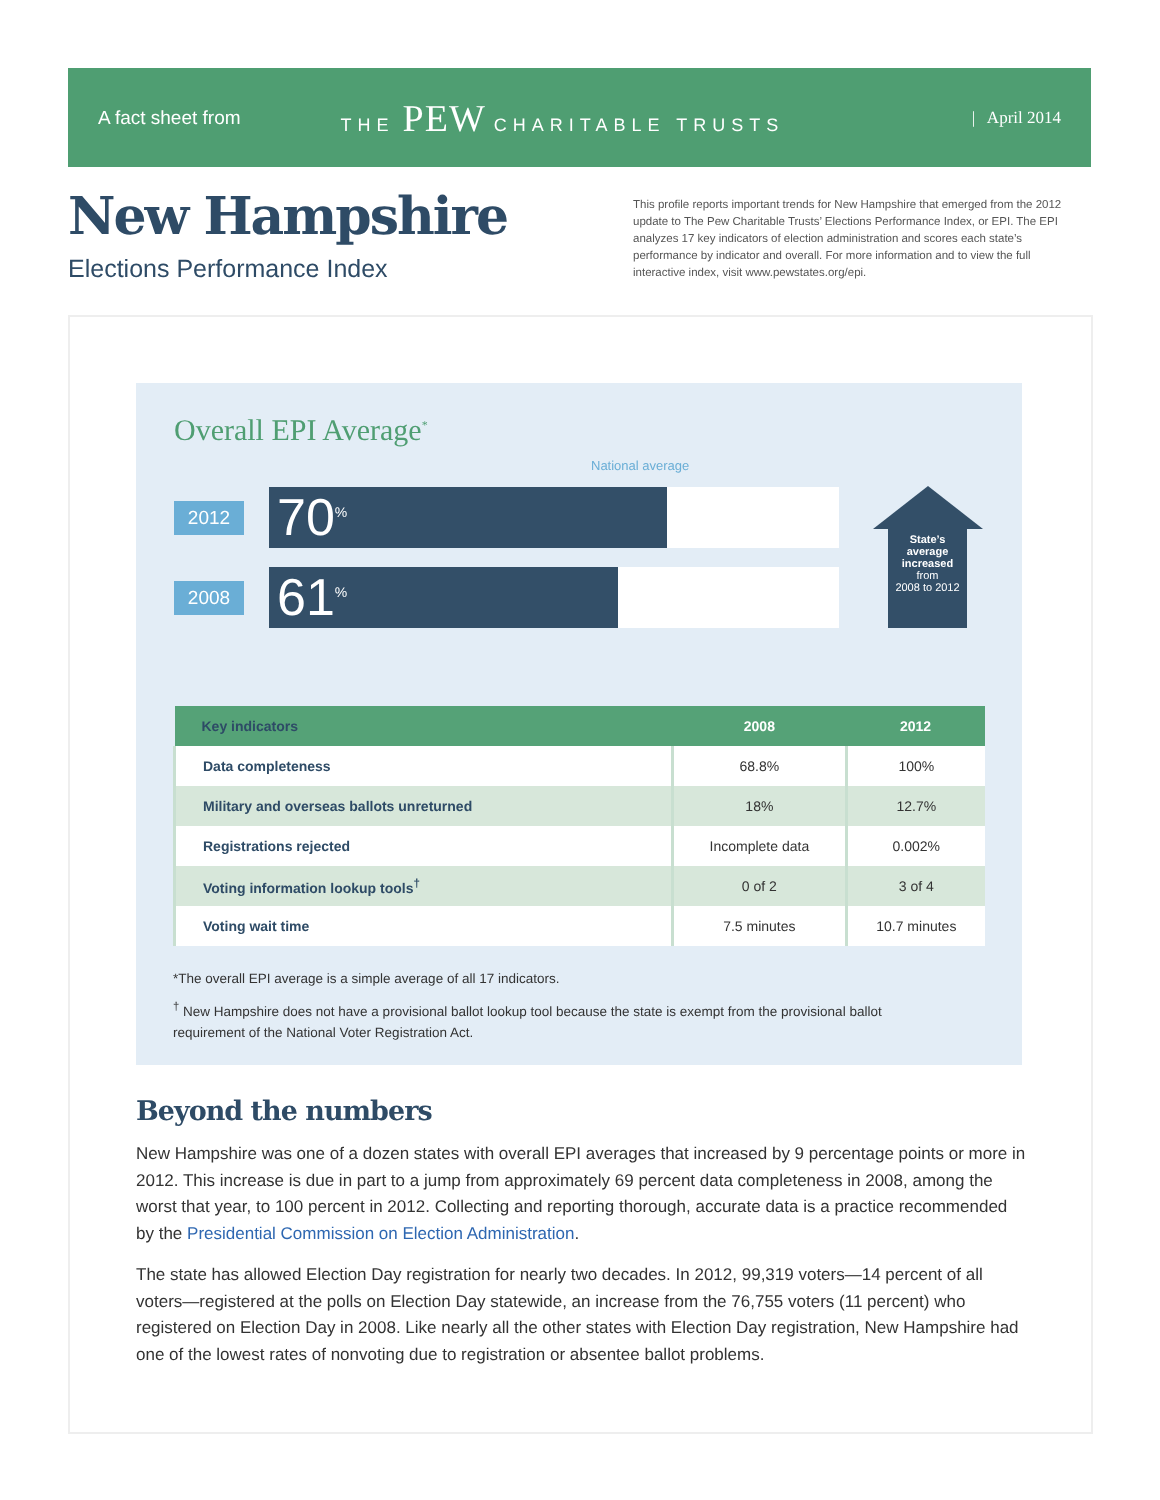A fact sheet from THE PEW CHARITABLE TRUSTS | April 2014
New Hampshire
Elections Performance Index
This profile reports important trends for New Hampshire that emerged from the 2012 update to The Pew Charitable Trusts’ Elections Performance Index, or EPI. The EPI analyzes 17 key indicators of election administration and scores each state’s performance by indicator and overall. For more information and to view the full interactive index, visit www.pewstates.org/epi.
Overall EPI Average<sup>*</sup>
National average
2012
70<sup>%</sup>
2008
61<sup>%</sup>
State’s average increased
from
2008 to 2012
| Key indicators | 2008 | 2012 |
| --- | --- | --- |
| Data completeness | 68.8% | 100% |
| Military and overseas ballots unreturned | 18% | 12.7% |
| Registrations rejected | Incomplete data | 0.002% |
| Voting information lookup tools<sup>†</sup> | 0 of 2 | 3 of 4 |
| Voting wait time | 7.5 minutes | 10.7 minutes |
*The overall EPI average is a simple average of all 17 indicators.
<sup>†</sup> New Hampshire does not have a provisional ballot lookup tool because the state is exempt from the provisional ballot requirement of the National Voter Registration Act.
Beyond the numbers
New Hampshire was one of a dozen states with overall EPI averages that increased by 9 percentage points or more in 2012. This increase is due in part to a jump from approximately 69 percent data completeness in 2008, among the worst that year, to 100 percent in 2012. Collecting and reporting thorough, accurate data is a practice recommended by the Presidential Commission on Election Administration.
The state has allowed Election Day registration for nearly two decades. In 2012, 99,319 voters—14 percent of all voters—registered at the polls on Election Day statewide, an increase from the 76,755 voters (11 percent) who registered on Election Day in 2008. Like nearly all the other states with Election Day registration, New Hampshire had one of the lowest rates of nonvoting due to registration or absentee ballot problems.